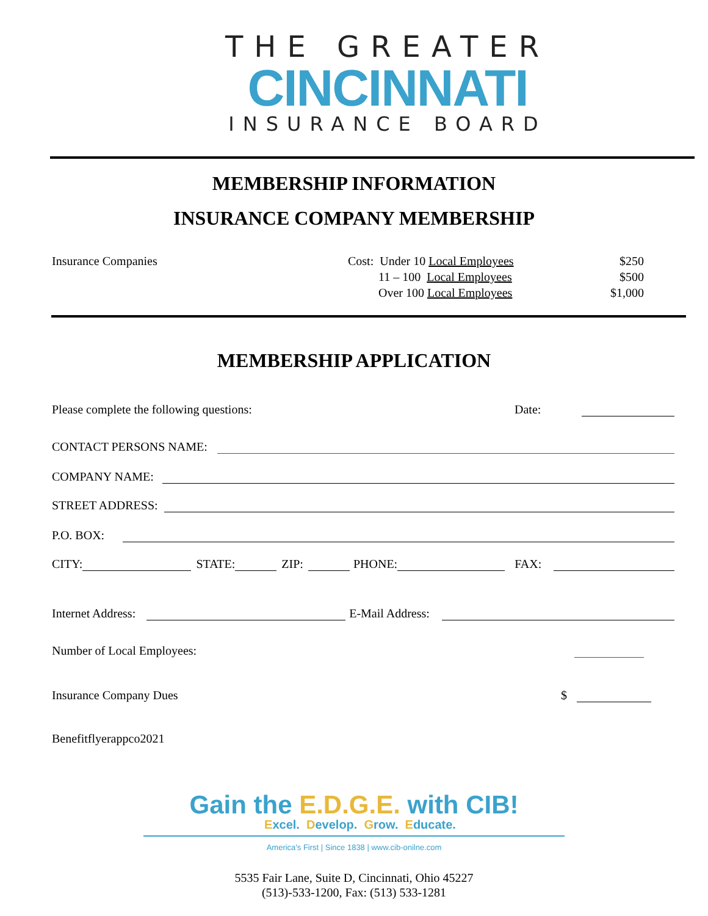THE GREATER
CINCINNATI
INSURANCE BOARD
MEMBERSHIP INFORMATION
INSURANCE COMPANY MEMBERSHIP
Insurance Companies Cost: Under 10 Local Employees
11 – 100 Local Employees
Over 100 Local Employees
$250
$500
$1,000
MEMBERSHIP APPLICATION
Please complete the following questions: Date:
CONTACT PERSONS NAME:
COMPANY NAME:
STREET ADDRESS:
P.O. BOX:
CITY: STATE: ZIP: PHONE: FAX:
Internet Address: E-Mail Address:
Number of Local Employees:
Insurance Company Dues $
Benefitflyerappco2021
Gain the E.D.G.E. with CIB!
Excel. Develop. Grow. Educate.
America's First | Since 1838 | www.cib-onilne.com
5535 Fair Lane, Suite D, Cincinnati, Ohio 45227
(513)-533-1200, Fax: (513) 533-1281